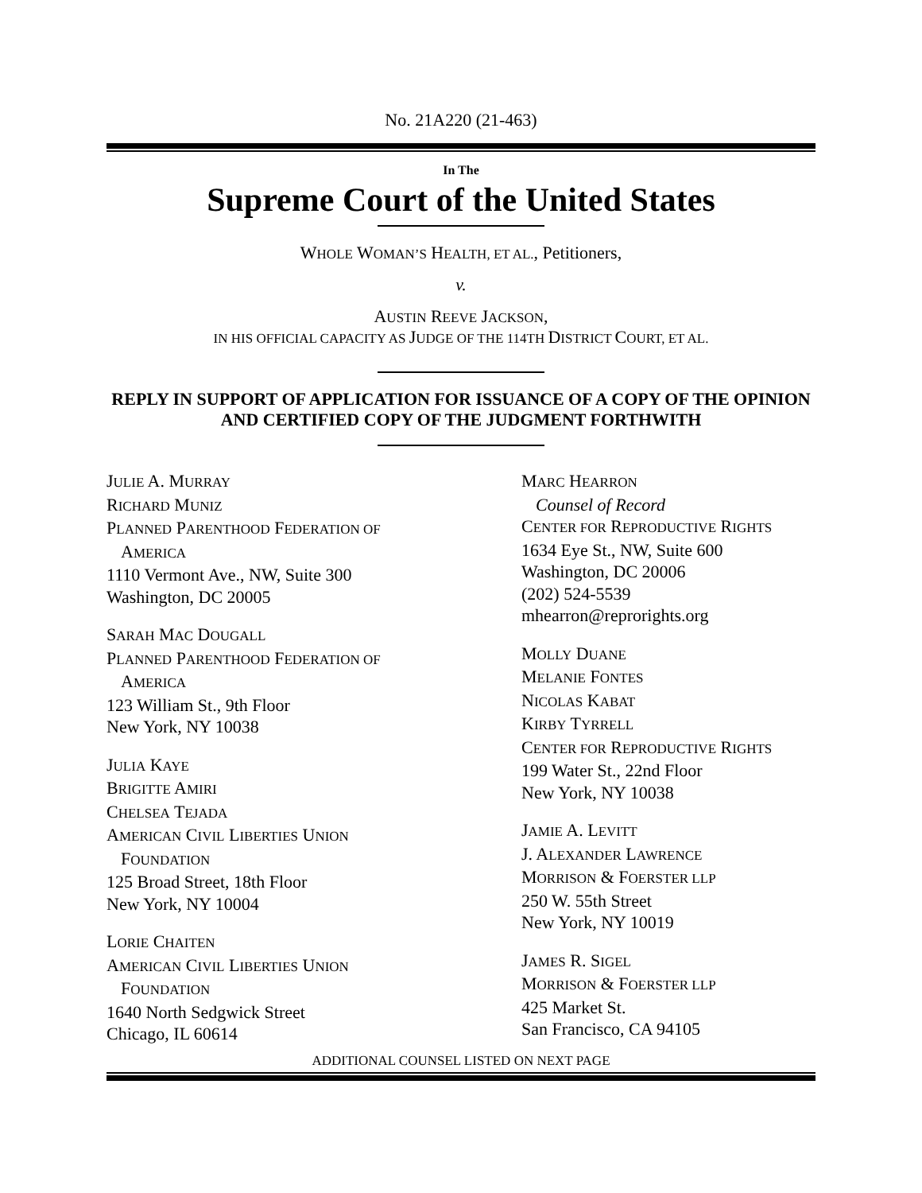No. 21A220 (21-463)
In The
Supreme Court of the United States
WHOLE WOMAN’S HEALTH, ET AL., Petitioners,
v.
AUSTIN REEVE JACKSON,
IN HIS OFFICIAL CAPACITY AS JUDGE OF THE 114TH DISTRICT COURT, ET AL.
REPLY IN SUPPORT OF APPLICATION FOR ISSUANCE OF A COPY OF THE OPINION AND CERTIFIED COPY OF THE JUDGMENT FORTHWITH
JULIE A. MURRAY
RICHARD MUNIZ
PLANNED PARENTHOOD FEDERATION OF
AMERICA
1110 Vermont Ave., NW, Suite 300
Washington, DC 20005
SARAH MAC DOUGALL
PLANNED PARENTHOOD FEDERATION OF
AMERICA
123 William St., 9th Floor
New York, NY 10038
JULIA KAYE
BRIGITTE AMIRI
CHELSEA TEJADA
AMERICAN CIVIL LIBERTIES UNION
FOUNDATION
125 Broad Street, 18th Floor
New York, NY 10004
LORIE CHAITEN
AMERICAN CIVIL LIBERTIES UNION
FOUNDATION
1640 North Sedgwick Street
Chicago, IL 60614
MARC HEARRON
Counsel of Record
CENTER FOR REPRODUCTIVE RIGHTS
1634 Eye St., NW, Suite 600
Washington, DC 20006
(202) 524-5539
mhearron@reprorights.org
MOLLY DUANE
MELANIE FONTES
NICOLAS KABAT
KIRBY TYRRELL
CENTER FOR REPRODUCTIVE RIGHTS
199 Water St., 22nd Floor
New York, NY 10038
JAMIE A. LEVITT
J. ALEXANDER LAWRENCE
MORRISON & FOERSTER LLP
250 W. 55th Street
New York, NY 10019
JAMES R. SIGEL
MORRISON & FOERSTER LLP
425 Market St.
San Francisco, CA 94105
ADDITIONAL COUNSEL LISTED ON NEXT PAGE